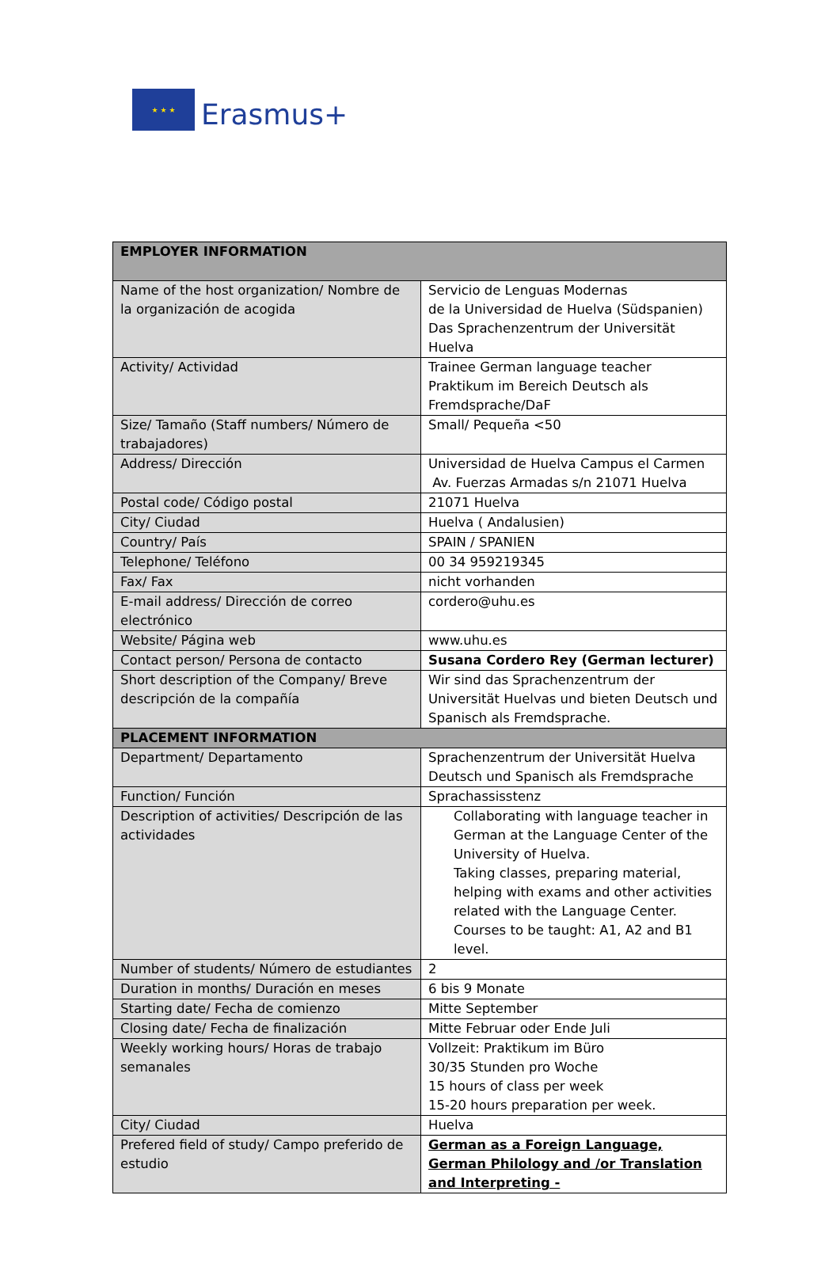★ ★ ★
Erasmus+
| EMPLOYER INFORMATION | |
| --- | --- |
| Name of the host organization/ Nombre de la organización de acogida | Servicio de Lenguas Modernas de la Universidad de Huelva (Südspanien) Das Sprachenzentrum der Universität Huelva |
| Activity/ Actividad | Trainee German language teacher Praktikum im Bereich Deutsch als Fremdsprache/DaF |
| Size/ Tamaño (Staff numbers/ Número de trabajadores) | Small/ Pequeña <50 |
| Address/ Dirección | Universidad de Huelva Campus el Carmen Av. Fuerzas Armadas s/n 21071 Huelva |
| Postal code/ Código postal | 21071 Huelva |
| City/ Ciudad | Huelva ( Andalusien) |
| Country/ País | SPAIN / SPANIEN |
| Telephone/ Teléfono | 00 34 959219345 |
| Fax/ Fax | nicht vorhanden |
| E-mail address/ Dirección de correo electrónico | cordero@uhu.es |
| Website/ Página web | www.uhu.es |
| Contact person/ Persona de contacto | Susana Cordero Rey (German lecturer) |
| Short description of the Company/ Breve descripción de la compañía | Wir sind das Sprachenzentrum der Universität Huelvas und bieten Deutsch und Spanisch als Fremdsprache. |
| PLACEMENT INFORMATION | |
| Department/ Departamento | Sprachenzentrum der Universität Huelva Deutsch und Spanisch als Fremdsprache |
| Function/ Función | Sprachassisstenz |
| Description of activities/ Descripción de las actividades | Collaborating with language teacher in German at the Language Center of the University of Huelva. Taking classes, preparing material, helping with exams and other activities related with the Language Center. Courses to be taught: A1, A2 and B1 level. |
| Number of students/ Número de estudiantes | 2 |
| Duration in months/ Duración en meses | 6 bis 9 Monate |
| Starting date/ Fecha de comienzo | Mitte September |
| Closing date/ Fecha de finalización | Mitte Februar oder Ende Juli |
| Weekly working hours/ Horas de trabajo semanales | Vollzeit: Praktikum im Büro 30/35 Stunden pro Woche 15 hours of class per week 15-20 hours preparation per week. |
| City/ Ciudad | Huelva |
| Prefered field of study/ Campo preferido de estudio | German as a Foreign Language, German Philology and /or Translation and Interpreting - |